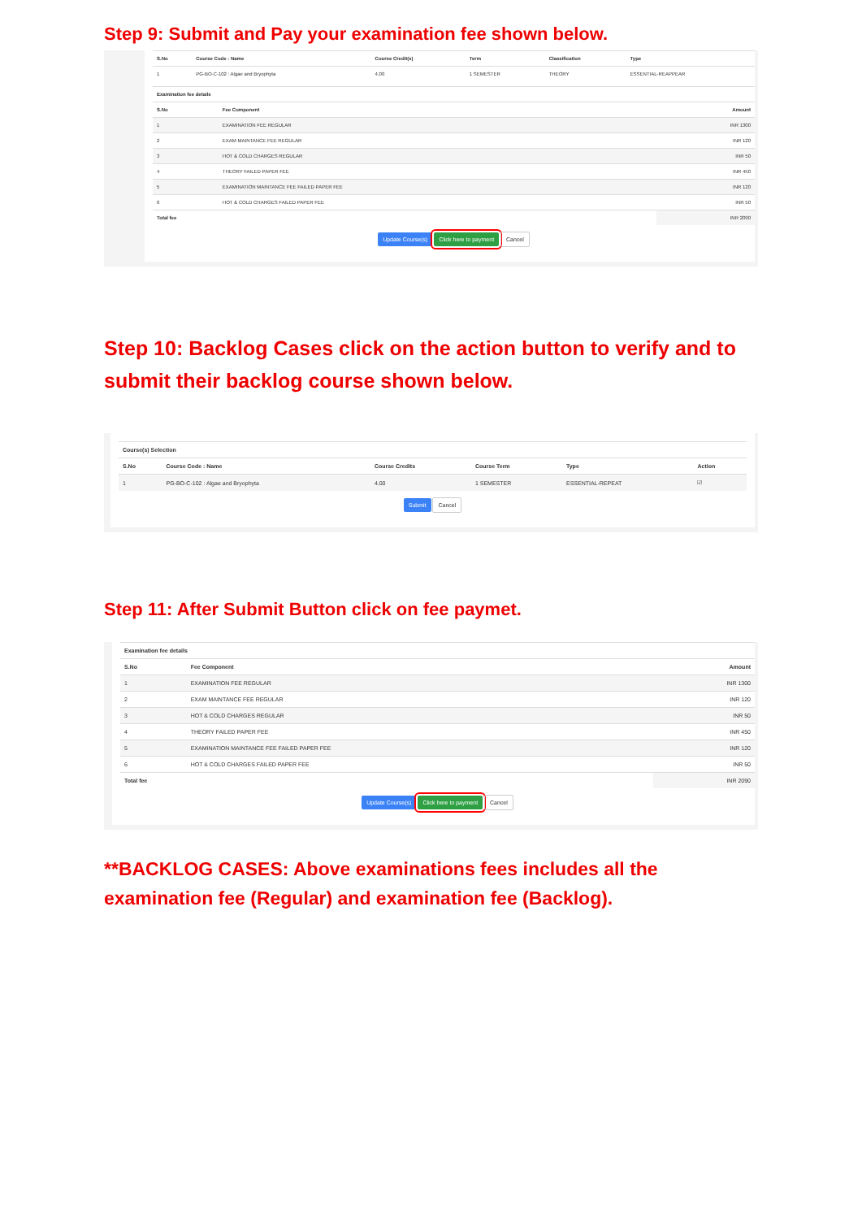Step 9: Submit and Pay your examination fee shown below.
| S.No | Course Code : Name | Course Credit(s) | Term | Classification | Type |
| --- | --- | --- | --- | --- | --- |
| 1 | PG-BO-C-102 : Algae and Bryophyta | 4.00 | 1 SEMESTER | THEORY | ESSENTIAL-REAPPEAR |
| Examination fee details | | |
| --- | --- | --- |
| S.No | Fee Component | Amount |
| 1 | EXAMINATION FEE REGULAR | INR 1300 |
| 2 | EXAM MAINTANCE FEE REGULAR | INR 120 |
| 3 | HOT & COLD CHARGES REGULAR | INR 50 |
| 4 | THEORY FAILED PAPER FEE | INR 450 |
| 5 | EXAMINATION MAINTANCE FEE FAILED PAPER FEE | INR 120 |
| 6 | HOT & COLD CHARGES FAILED PAPER FEE | INR 50 |
| Total fee | | INR 2090 |
Update Course(s) Click here to payment Cancel
Step 10: Backlog Cases click on the action button to verify and to submit their backlog course shown below.
| Course(s) Selection | | | | | |
| --- | --- | --- | --- | --- | --- |
| S.No | Course Code : Name | Course Credits | Course Term | Type | Action |
| 1 | PG-BO-C-102 : Algae and Bryophyta | 4.00 | 1 SEMESTER | ESSENTIAL-REPEAT | ☑ |
Submit Cancel
Step 11: After Submit Button click on fee paymet.
| Examination fee details | | |
| --- | --- | --- |
| S.No | Fee Component | Amount |
| 1 | EXAMINATION FEE REGULAR | INR 1300 |
| 2 | EXAM MAINTANCE FEE REGULAR | INR 120 |
| 3 | HOT & COLD CHARGES REGULAR | INR 50 |
| 4 | THEORY FAILED PAPER FEE | INR 450 |
| 5 | EXAMINATION MAINTANCE FEE FAILED PAPER FEE | INR 120 |
| 6 | HOT & COLD CHARGES FAILED PAPER FEE | INR 50 |
| Total fee | | INR 2090 |
Update Course(s) Click here to payment Cancel
**BACKLOG CASES: Above examinations fees includes all the examination fee (Regular) and examination fee (Backlog).